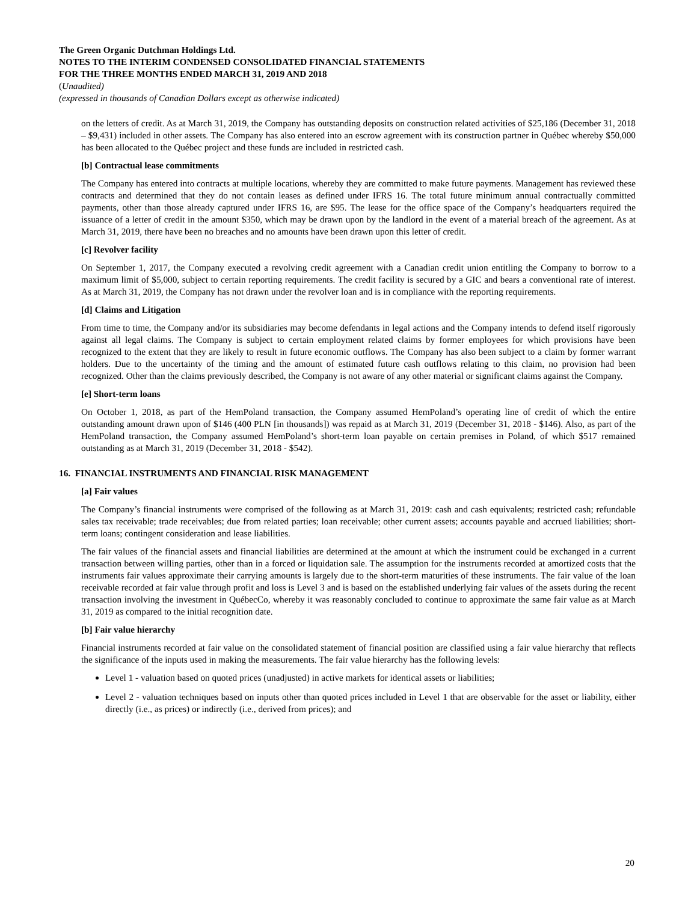The Green Organic Dutchman Holdings Ltd.
NOTES TO THE INTERIM CONDENSED CONSOLIDATED FINANCIAL STATEMENTS
FOR THE THREE MONTHS ENDED MARCH 31, 2019 AND 2018
(Unaudited)
(expressed in thousands of Canadian Dollars except as otherwise indicated)
on the letters of credit. As at March 31, 2019, the Company has outstanding deposits on construction related activities of $25,186 (December 31, 2018 – $9,431) included in other assets. The Company has also entered into an escrow agreement with its construction partner in Québec whereby $50,000 has been allocated to the Québec project and these funds are included in restricted cash.
[b] Contractual lease commitments
The Company has entered into contracts at multiple locations, whereby they are committed to make future payments. Management has reviewed these contracts and determined that they do not contain leases as defined under IFRS 16. The total future minimum annual contractually committed payments, other than those already captured under IFRS 16, are $95. The lease for the office space of the Company’s headquarters required the issuance of a letter of credit in the amount $350, which may be drawn upon by the landlord in the event of a material breach of the agreement. As at March 31, 2019, there have been no breaches and no amounts have been drawn upon this letter of credit.
[c] Revolver facility
On September 1, 2017, the Company executed a revolving credit agreement with a Canadian credit union entitling the Company to borrow to a maximum limit of $5,000, subject to certain reporting requirements. The credit facility is secured by a GIC and bears a conventional rate of interest. As at March 31, 2019, the Company has not drawn under the revolver loan and is in compliance with the reporting requirements.
[d] Claims and Litigation
From time to time, the Company and/or its subsidiaries may become defendants in legal actions and the Company intends to defend itself rigorously against all legal claims. The Company is subject to certain employment related claims by former employees for which provisions have been recognized to the extent that they are likely to result in future economic outflows. The Company has also been subject to a claim by former warrant holders. Due to the uncertainty of the timing and the amount of estimated future cash outflows relating to this claim, no provision had been recognized. Other than the claims previously described, the Company is not aware of any other material or significant claims against the Company.
[e] Short-term loans
On October 1, 2018, as part of the HemPoland transaction, the Company assumed HemPoland’s operating line of credit of which the entire outstanding amount drawn upon of $146 (400 PLN [in thousands]) was repaid as at March 31, 2019 (December 31, 2018 - $146). Also, as part of the HemPoland transaction, the Company assumed HemPoland’s short-term loan payable on certain premises in Poland, of which $517 remained outstanding as at March 31, 2019 (December 31, 2018 - $542).
16. FINANCIAL INSTRUMENTS AND FINANCIAL RISK MANAGEMENT
[a] Fair values
The Company’s financial instruments were comprised of the following as at March 31, 2019: cash and cash equivalents; restricted cash; refundable sales tax receivable; trade receivables; due from related parties; loan receivable; other current assets; accounts payable and accrued liabilities; short-term loans; contingent consideration and lease liabilities.
The fair values of the financial assets and financial liabilities are determined at the amount at which the instrument could be exchanged in a current transaction between willing parties, other than in a forced or liquidation sale. The assumption for the instruments recorded at amortized costs that the instruments fair values approximate their carrying amounts is largely due to the short-term maturities of these instruments. The fair value of the loan receivable recorded at fair value through profit and loss is Level 3 and is based on the established underlying fair values of the assets during the recent transaction involving the investment in QuébecCo, whereby it was reasonably concluded to continue to approximate the same fair value as at March 31, 2019 as compared to the initial recognition date.
[b] Fair value hierarchy
Financial instruments recorded at fair value on the consolidated statement of financial position are classified using a fair value hierarchy that reflects the significance of the inputs used in making the measurements. The fair value hierarchy has the following levels:
Level 1 - valuation based on quoted prices (unadjusted) in active markets for identical assets or liabilities;
Level 2 - valuation techniques based on inputs other than quoted prices included in Level 1 that are observable for the asset or liability, either directly (i.e., as prices) or indirectly (i.e., derived from prices); and
20